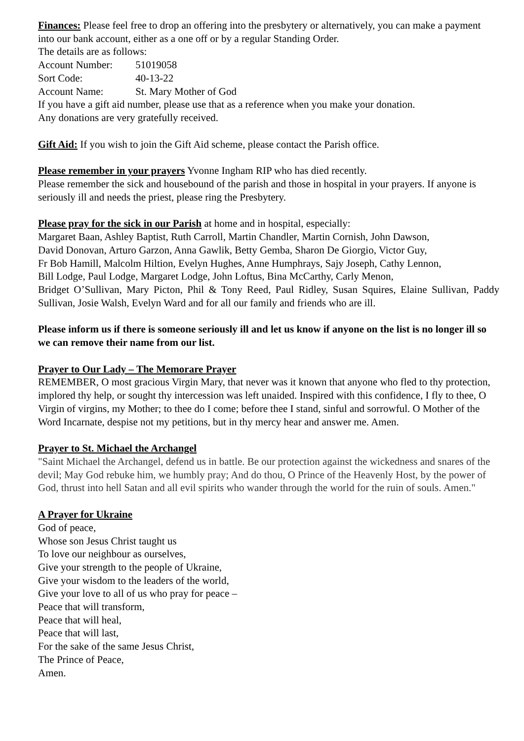Finances: Please feel free to drop an offering into the presbytery or alternatively, you can make a payment into our bank account, either as a one off or by a regular Standing Order.
The details are as follows:
Account Number: 51019058
Sort Code: 40-13-22
Account Name: St. Mary Mother of God
If you have a gift aid number, please use that as a reference when you make your donation.
Any donations are very gratefully received.
Gift Aid: If you wish to join the Gift Aid scheme, please contact the Parish office.
Please remember in your prayers Yvonne Ingham RIP who has died recently.
Please remember the sick and housebound of the parish and those in hospital in your prayers. If anyone is seriously ill and needs the priest, please ring the Presbytery.
Please pray for the sick in our Parish at home and in hospital, especially:
Margaret Baan, Ashley Baptist, Ruth Carroll, Martin Chandler, Martin Cornish, John Dawson,
David Donovan, Arturo Garzon, Anna Gawlik, Betty Gemba, Sharon De Giorgio, Victor Guy,
Fr Bob Hamill, Malcolm Hiltion, Evelyn Hughes, Anne Humphrays, Sajy Joseph, Cathy Lennon,
Bill Lodge, Paul Lodge, Margaret Lodge, John Loftus, Bina McCarthy, Carly Menon,
Bridget O’Sullivan, Mary Picton, Phil & Tony Reed, Paul Ridley, Susan Squires, Elaine Sullivan, Paddy Sullivan, Josie Walsh, Evelyn Ward and for all our family and friends who are ill.
Please inform us if there is someone seriously ill and let us know if anyone on the list is no longer ill so we can remove their name from our list.
Prayer to Our Lady – The Memorare Prayer
REMEMBER, O most gracious Virgin Mary, that never was it known that anyone who fled to thy protection, implored thy help, or sought thy intercession was left unaided. Inspired with this confidence, I fly to thee, O Virgin of virgins, my Mother; to thee do I come; before thee I stand, sinful and sorrowful. O Mother of the Word Incarnate, despise not my petitions, but in thy mercy hear and answer me. Amen.
Prayer to St. Michael the Archangel
"Saint Michael the Archangel, defend us in battle. Be our protection against the wickedness and snares of the devil; May God rebuke him, we humbly pray; And do thou, O Prince of the Heavenly Host, by the power of God, thrust into hell Satan and all evil spirits who wander through the world for the ruin of souls. Amen."
A Prayer for Ukraine
God of peace,
Whose son Jesus Christ taught us
To love our neighbour as ourselves,
Give your strength to the people of Ukraine,
Give your wisdom to the leaders of the world,
Give your love to all of us who pray for peace –
Peace that will transform,
Peace that will heal,
Peace that will last,
For the sake of the same Jesus Christ,
The Prince of Peace,
Amen.